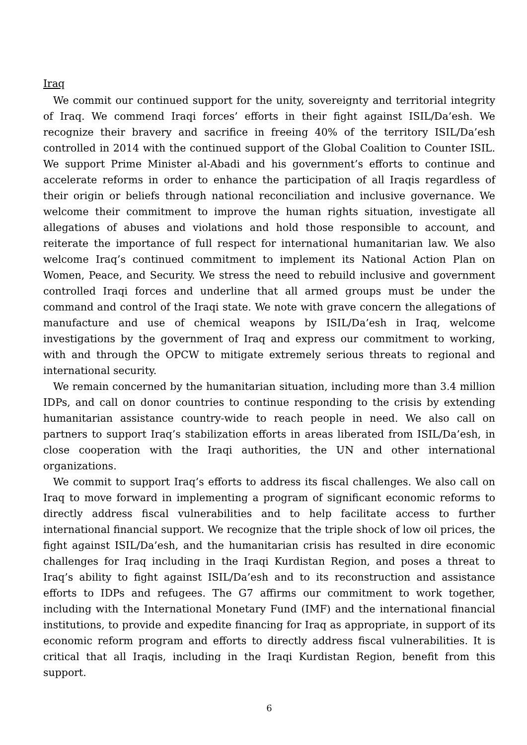Iraq
We commit our continued support for the unity, sovereignty and territorial integrity of Iraq. We commend Iraqi forces’ efforts in their fight against ISIL/Da’esh. We recognize their bravery and sacrifice in freeing 40% of the territory ISIL/Da’esh controlled in 2014 with the continued support of the Global Coalition to Counter ISIL. We support Prime Minister al-Abadi and his government’s efforts to continue and accelerate reforms in order to enhance the participation of all Iraqis regardless of their origin or beliefs through national reconciliation and inclusive governance. We welcome their commitment to improve the human rights situation, investigate all allegations of abuses and violations and hold those responsible to account, and reiterate the importance of full respect for international humanitarian law. We also welcome Iraq’s continued commitment to implement its National Action Plan on Women, Peace, and Security. We stress the need to rebuild inclusive and government controlled Iraqi forces and underline that all armed groups must be under the command and control of the Iraqi state. We note with grave concern the allegations of manufacture and use of chemical weapons by ISIL/Da’esh in Iraq, welcome investigations by the government of Iraq and express our commitment to working, with and through the OPCW to mitigate extremely serious threats to regional and international security.
We remain concerned by the humanitarian situation, including more than 3.4 million IDPs, and call on donor countries to continue responding to the crisis by extending humanitarian assistance country-wide to reach people in need. We also call on partners to support Iraq’s stabilization efforts in areas liberated from ISIL/Da’esh, in close cooperation with the Iraqi authorities, the UN and other international organizations.
We commit to support Iraq’s efforts to address its fiscal challenges. We also call on Iraq to move forward in implementing a program of significant economic reforms to directly address fiscal vulnerabilities and to help facilitate access to further international financial support. We recognize that the triple shock of low oil prices, the fight against ISIL/Da’esh, and the humanitarian crisis has resulted in dire economic challenges for Iraq including in the Iraqi Kurdistan Region, and poses a threat to Iraq’s ability to fight against ISIL/Da’esh and to its reconstruction and assistance efforts to IDPs and refugees. The G7 affirms our commitment to work together, including with the International Monetary Fund (IMF) and the international financial institutions, to provide and expedite financing for Iraq as appropriate, in support of its economic reform program and efforts to directly address fiscal vulnerabilities. It is critical that all Iraqis, including in the Iraqi Kurdistan Region, benefit from this support.
6